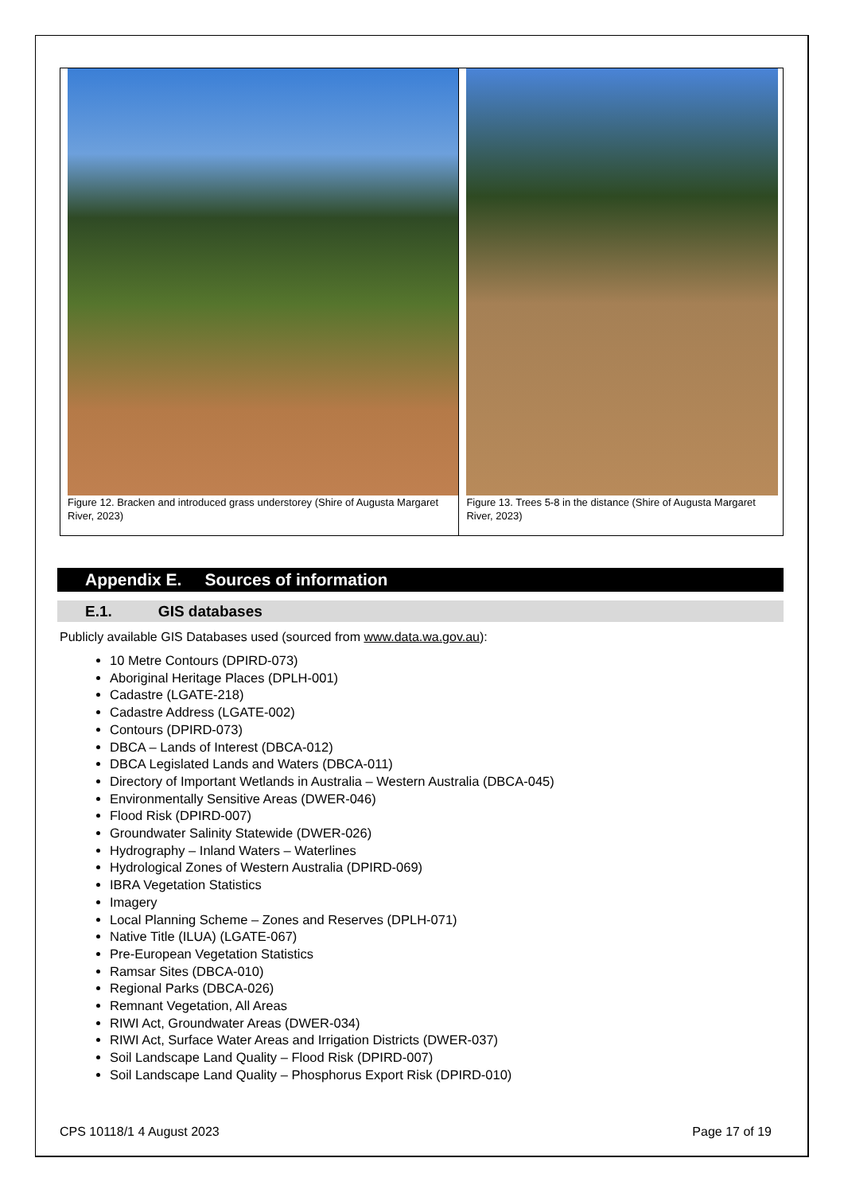| Figure 12. Bracken and introduced grass understorey (Shire of Augusta Margaret River, 2023) | Figure 13. Trees 5-8 in the distance (Shire of Augusta Margaret River, 2023) |
Appendix E. Sources of information
E.1. GIS databases
Publicly available GIS Databases used (sourced from www.data.wa.gov.au):
10 Metre Contours (DPIRD-073)
Aboriginal Heritage Places (DPLH-001)
Cadastre (LGATE-218)
Cadastre Address (LGATE-002)
Contours (DPIRD-073)
DBCA – Lands of Interest (DBCA-012)
DBCA Legislated Lands and Waters (DBCA-011)
Directory of Important Wetlands in Australia – Western Australia (DBCA-045)
Environmentally Sensitive Areas (DWER-046)
Flood Risk (DPIRD-007)
Groundwater Salinity Statewide (DWER-026)
Hydrography – Inland Waters – Waterlines
Hydrological Zones of Western Australia (DPIRD-069)
IBRA Vegetation Statistics
Imagery
Local Planning Scheme – Zones and Reserves (DPLH-071)
Native Title (ILUA) (LGATE-067)
Pre-European Vegetation Statistics
Ramsar Sites (DBCA-010)
Regional Parks (DBCA-026)
Remnant Vegetation, All Areas
RIWI Act, Groundwater Areas (DWER-034)
RIWI Act, Surface Water Areas and Irrigation Districts (DWER-037)
Soil Landscape Land Quality – Flood Risk (DPIRD-007)
Soil Landscape Land Quality – Phosphorus Export Risk (DPIRD-010)
CPS 10118/1 4 August 2023 Page 17 of 19